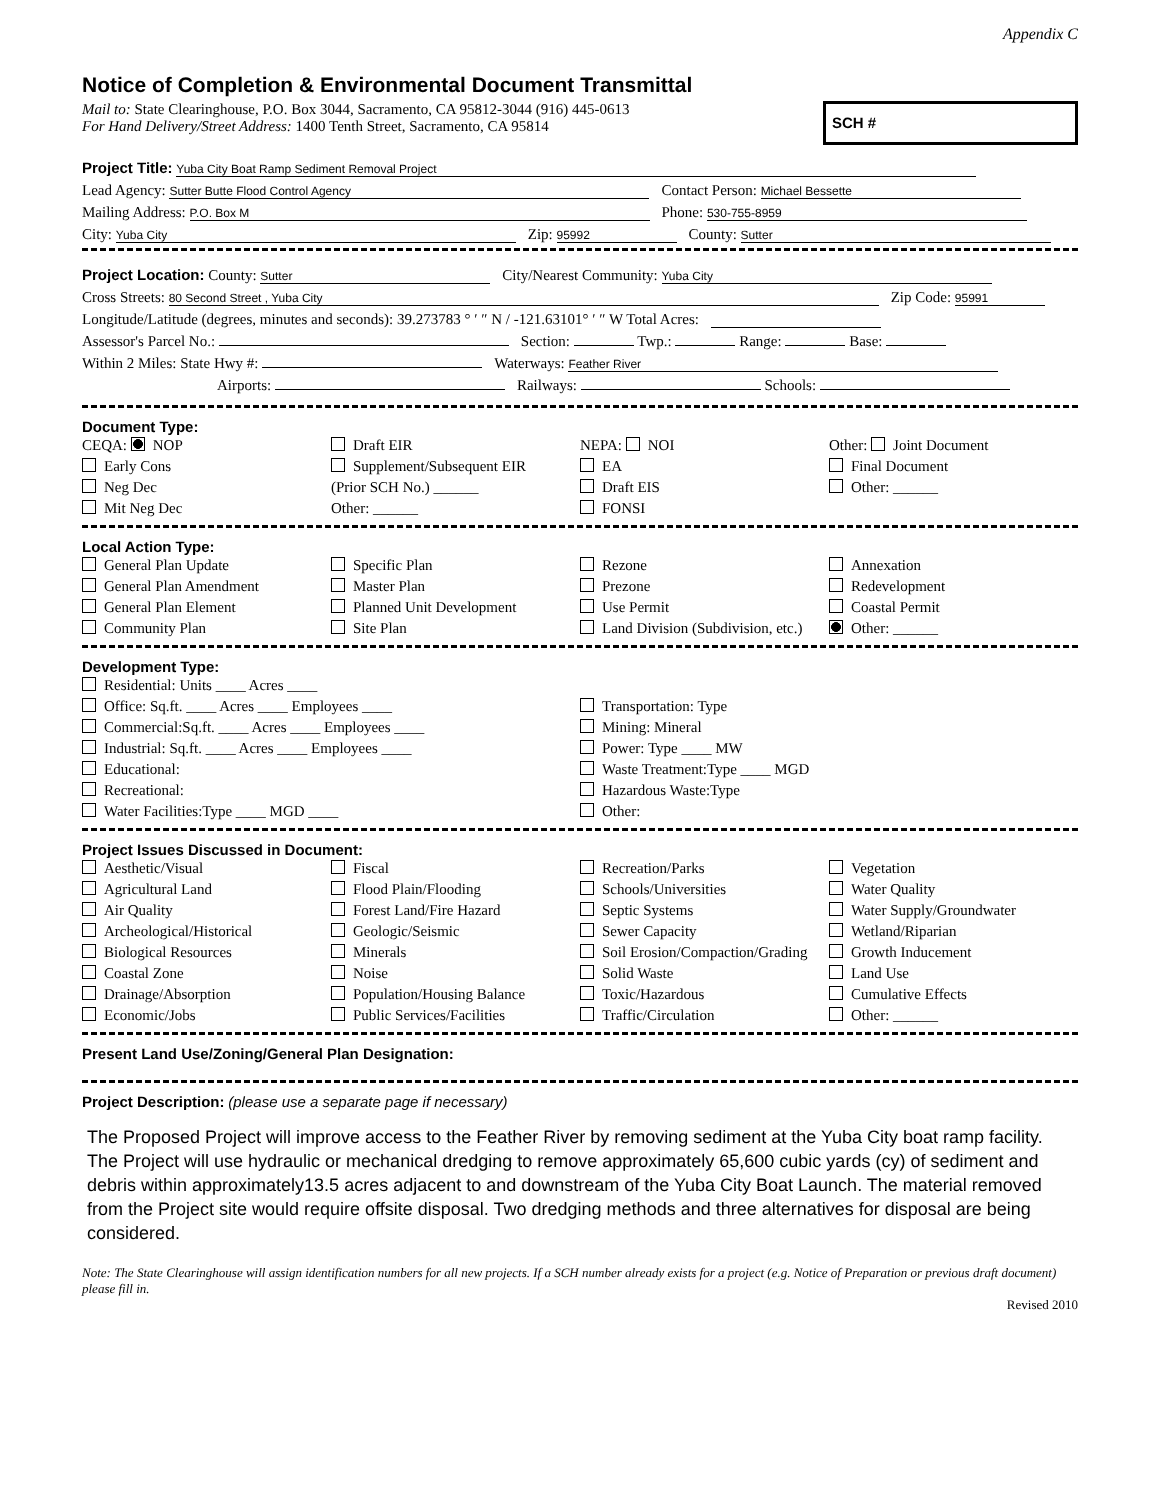Appendix C
Notice of Completion & Environmental Document Transmittal
Mail to: State Clearinghouse, P.O. Box 3044, Sacramento, CA 95812-3044 (916) 445-0613
For Hand Delivery/Street Address: 1400 Tenth Street, Sacramento, CA 95814
SCH #
Project Title: Yuba City Boat Ramp Sediment Removal Project
Lead Agency: Sutter Butte Flood Control Agency Contact Person: Michael Bessette
Mailing Address: P.O. Box M Phone: 530-755-8959
City: Yuba City Zip: 95992 County: Sutter
Project Location: County: Sutter City/Nearest Community: Yuba City
Cross Streets: 80 Second Street , Yuba City Zip Code: 95991
Longitude/Latitude (degrees, minutes and seconds): 39.273783 ° ′ ″ N / -121.63101° ′ ″ W Total Acres:
Assessor's Parcel No.: Section: Twp.: Range: Base:
Within 2 Miles: State Hwy #: Waterways: Feather River
Airports: Railways: Schools:
Document Type:
CEQA: NOP
Early Cons
Neg Dec
Mit Neg Dec
Draft EIR
Supplement/Subsequent EIR
(Prior SCH No.) ______
Other: ______
NEPA: NOI
EA
Draft EIS
FONSI
Other: Joint Document
Final Document
Other: ______
Local Action Type:
General Plan Update
General Plan Amendment
General Plan Element
Community Plan
Specific Plan
Master Plan
Planned Unit Development
Site Plan
Rezone
Prezone
Use Permit
Land Division (Subdivision, etc.)
Annexation
Redevelopment
Coastal Permit
Other: ______
Development Type:
Residential: Units ____ Acres ____
Office: Sq.ft. ____ Acres ____ Employees ____
Commercial:Sq.ft. ____ Acres ____ Employees ____
Industrial: Sq.ft. ____ Acres ____ Employees ____
Educational:
Recreational:
Water Facilities:Type ____ MGD ____
Transportation: Type
Mining: Mineral
Power: Type ____ MW
Waste Treatment:Type ____ MGD
Hazardous Waste:Type
Other:
Project Issues Discussed in Document:
Aesthetic/Visual
Agricultural Land
Air Quality
Archeological/Historical
Biological Resources
Coastal Zone
Drainage/Absorption
Economic/Jobs
Fiscal
Flood Plain/Flooding
Forest Land/Fire Hazard
Geologic/Seismic
Minerals
Noise
Population/Housing Balance
Public Services/Facilities
Recreation/Parks
Schools/Universities
Septic Systems
Sewer Capacity
Soil Erosion/Compaction/Grading
Solid Waste
Toxic/Hazardous
Traffic/Circulation
Vegetation
Water Quality
Water Supply/Groundwater
Wetland/Riparian
Growth Inducement
Land Use
Cumulative Effects
Other: ______
Present Land Use/Zoning/General Plan Designation:
Project Description: (please use a separate page if necessary)
The Proposed Project will improve access to the Feather River by removing sediment at the Yuba City boat ramp facility. The Project will use hydraulic or mechanical dredging to remove approximately 65,600 cubic yards (cy) of sediment and debris within approximately13.5 acres adjacent to and downstream of the Yuba City Boat Launch. The material removed from the Project site would require offsite disposal. Two dredging methods and three alternatives for disposal are being considered.
Note: The State Clearinghouse will assign identification numbers for all new projects. If a SCH number already exists for a project (e.g. Notice of Preparation or previous draft document) please fill in.
Revised 2010